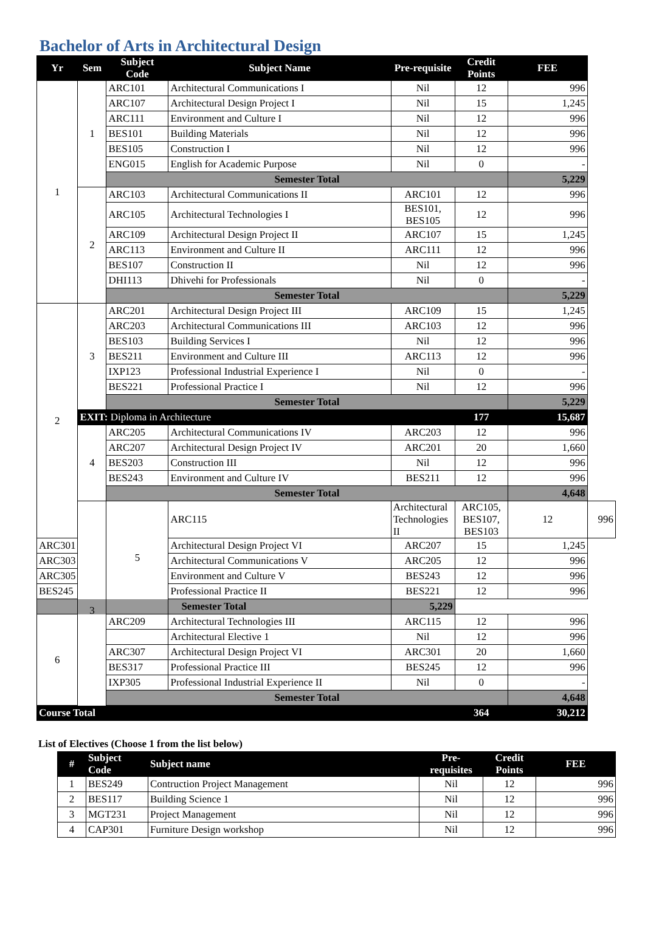Bachelor of Arts in Architectural Design
| Yr | Sem | Subject Code | Subject Name | Pre-requisite | Credit Points | FEE | |
| --- | --- | --- | --- | --- | --- | --- | --- |
| 1 | 1 | ARC101 | Architectural Communications I | Nil | 12 | 996 | |
| | | ARC107 | Architectural Design Project I | Nil | 15 | 1,245 | |
| | | ARC111 | Environment and Culture I | Nil | 12 | 996 | |
| | | BES101 | Building Materials | Nil | 12 | 996 | |
| | | BES105 | Construction I | Nil | 12 | 996 | |
| | | ENG015 | English for Academic Purpose | Nil | 0 | - | |
| | | Semester Total | | | | 5,229 | |
| | 2 | ARC103 | Architectural Communications II | ARC101 | 12 | 996 | |
| | | ARC105 | Architectural Technologies I | BES101, BES105 | 12 | 996 | |
| | | ARC109 | Architectural Design Project II | ARC107 | 15 | 1,245 | |
| | | ARC113 | Environment and Culture II | ARC111 | 12 | 996 | |
| | | BES107 | Construction II | Nil | 12 | 996 | |
| | | DHI113 | Dhivehi for Professionals | Nil | 0 | - | |
| | | Semester Total | | | | 5,229 | |
| 2 | 3 | ARC201 | Architectural Design Project III | ARC109 | 15 | 1,245 | |
| | | ARC203 | Architectural Communications III | ARC103 | 12 | 996 | |
| | | BES103 | Building Services I | Nil | 12 | 996 | |
| | | BES211 | Environment and Culture III | ARC113 | 12 | 996 | |
| | | IXP123 | Professional Industrial Experience I | Nil | 0 | - | |
| | | BES221 | Professional Practice I | Nil | 12 | 996 | |
| | | Semester Total | | | | 5,229 | |
| | EXIT: Diploma in Architecture | | | | 177 | 15,687 | |
| | 4 | ARC205 | Architectural Communications IV | ARC203 | 12 | 996 | |
| | | ARC207 | Architectural Design Project IV | ARC201 | 20 | 1,660 | |
| | | BES203 | Construction III | Nil | 12 | 996 | |
| | | BES243 | Environment and Culture IV | BES211 | 12 | 996 | |
| | | Semester Total | | | | 4,648 | |
| | 3 | 5 | ARC115 | Architectural Technologies II | ARC105, BES107, BES103 | 12 | 996 |
| ARC301 | | | Architectural Design Project VI | ARC207 | 15 | 1,245 | |
| ARC303 | | | Architectural Communications V | ARC205 | 12 | 996 | |
| ARC305 | | | Environment and Culture V | BES243 | 12 | 996 | |
| BES245 | | | Professional Practice II | BES221 | 12 | 996 | |
| Semester Total | | | | 5,229 | | | |
| 6 | | ARC209 | Architectural Technologies III | ARC115 | 12 | 996 | |
| | | | Architectural Elective 1 | Nil | 12 | 996 | |
| | | ARC307 | Architectural Design Project VI | ARC301 | 20 | 1,660 | |
| | | BES317 | Professional Practice III | BES245 | 12 | 996 | |
| | | IXP305 | Professional Industrial Experience II | Nil | 0 | - | |
| | | Semester Total | | | | 4,648 | |
| Course Total | | | | | 364 | 30,212 | |
List of Electives (Choose 1 from the list below)
| # | Subject Code | Subject name | Pre-requisites | Credit Points | FEE |
| --- | --- | --- | --- | --- | --- |
| 1 | BES249 | Contruction Project Management | Nil | 12 | 996 |
| 2 | BES117 | Building Science 1 | Nil | 12 | 996 |
| 3 | MGT231 | Project Management | Nil | 12 | 996 |
| 4 | CAP301 | Furniture Design workshop | Nil | 12 | 996 |